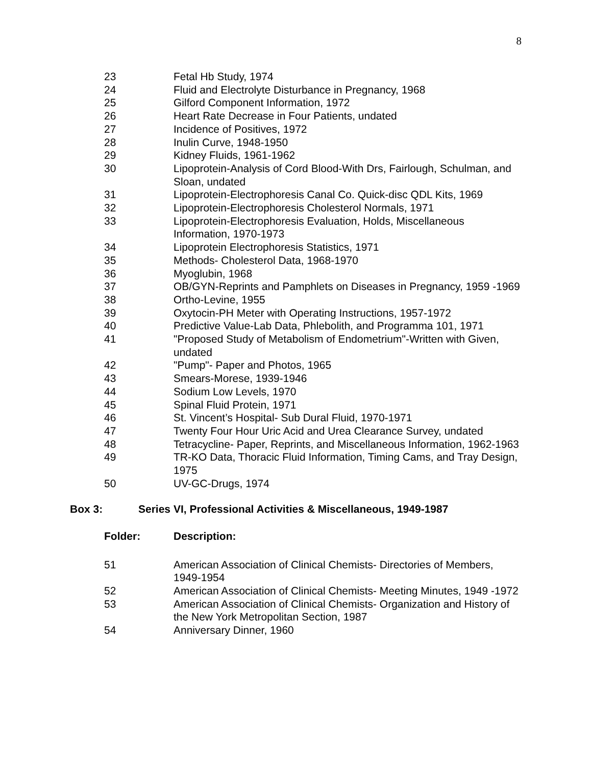8
23 Fetal Hb Study, 1974
24 Fluid and Electrolyte Disturbance in Pregnancy, 1968
25 Gilford Component Information, 1972
26 Heart Rate Decrease in Four Patients, undated
27 Incidence of Positives, 1972
28 Inulin Curve, 1948-1950
29 Kidney Fluids, 1961-1962
30 Lipoprotein-Analysis of Cord Blood-With Drs, Fairlough, Schulman, and Sloan, undated
31 Lipoprotein-Electrophoresis Canal Co. Quick-disc QDL Kits, 1969
32 Lipoprotein-Electrophoresis Cholesterol Normals, 1971
33 Lipoprotein-Electrophoresis Evaluation, Holds, Miscellaneous Information, 1970-1973
34 Lipoprotein Electrophoresis Statistics, 1971
35 Methods- Cholesterol Data, 1968-1970
36 Myoglubin, 1968
37 OB/GYN-Reprints and Pamphlets on Diseases in Pregnancy, 1959 -1969
38 Ortho-Levine, 1955
39 Oxytocin-PH Meter with Operating Instructions, 1957-1972
40 Predictive Value-Lab Data, Phlebolith, and Programma 101, 1971
41 "Proposed Study of Metabolism of Endometrium"-Written with Given, undated
42 "Pump"- Paper and Photos, 1965
43 Smears-Morese, 1939-1946
44 Sodium Low Levels, 1970
45 Spinal Fluid Protein, 1971
46 St. Vincent’s Hospital- Sub Dural Fluid, 1970-1971
47 Twenty Four Hour Uric Acid and Urea Clearance Survey, undated
48 Tetracycline- Paper, Reprints, and Miscellaneous Information, 1962-1963
49 TR-KO Data, Thoracic Fluid Information, Timing Cams, and Tray Design, 1975
50 UV-GC-Drugs, 1974
Box 3: Series VI, Professional Activities & Miscellaneous, 1949-1987
Folder: Description:
51 American Association of Clinical Chemists- Directories of Members, 1949-1954
52 American Association of Clinical Chemists- Meeting Minutes, 1949 -1972
53 American Association of Clinical Chemists- Organization and History of the New York Metropolitan Section, 1987
54 Anniversary Dinner, 1960